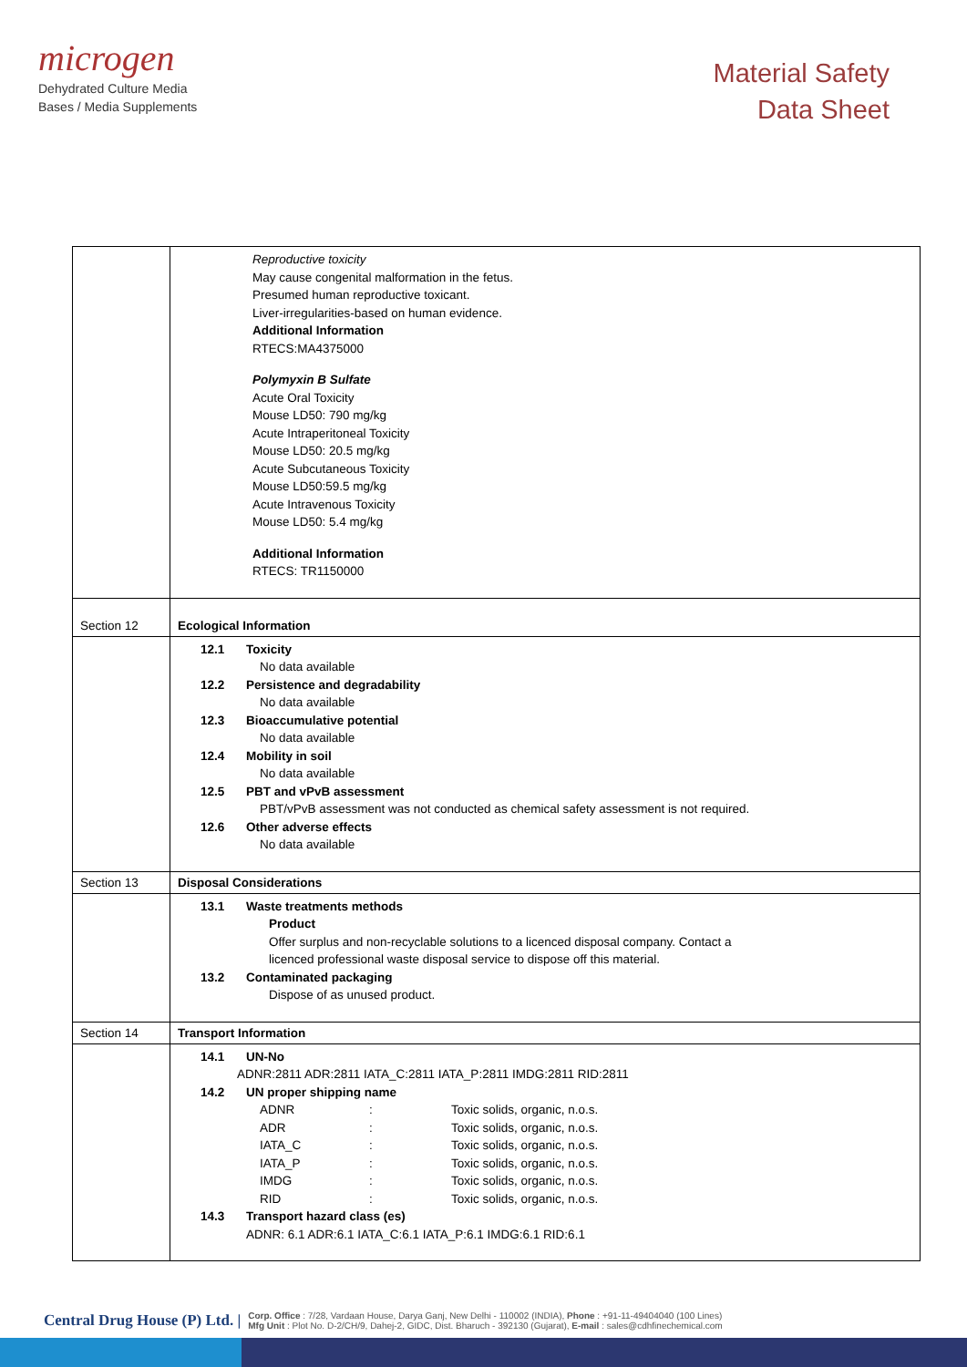microgen
Dehydrated Culture Media
Bases / Media Supplements
Material Safety
Data Sheet
| | Reproductive toxicity May cause congenital malformation in the fetus. Presumed human reproductive toxicant. Liver-irregularities-based on human evidence. Additional Information RTECS:MA4375000 Polymyxin B Sulfate Acute Oral Toxicity Mouse LD50: 790 mg/kg Acute Intraperitoneal Toxicity Mouse LD50: 20.5 mg/kg Acute Subcutaneous Toxicity Mouse LD50:59.5 mg/kg Acute Intravenous Toxicity Mouse LD50: 5.4 mg/kg Additional Information RTECS: TR1150000 |
| Section 12 | Ecological Information |
| | 12.1 Toxicity No data available 12.2 Persistence and degradability No data available 12.3 Bioaccumulative potential No data available 12.4 Mobility in soil No data available 12.5 PBT and vPvB assessment PBT/vPvB assessment was not conducted as chemical safety assessment is not required. 12.6 Other adverse effects No data available |
| Section 13 | Disposal Considerations |
| | 13.1 Waste treatments methods Product Offer surplus and non-recyclable solutions to a licenced disposal company. Contact a licenced professional waste disposal service to dispose off this material. 13.2 Contaminated packaging Dispose of as unused product. |
| Section 14 | Transport Information |
| | 14.1 UN-No ADNR:2811 ADR:2811 IATA_C:2811 IATA_P:2811 IMDG:2811 RID:2811 14.2 UN proper shipping name ADNR : Toxic solids, organic, n.o.s. ADR : Toxic solids, organic, n.o.s. IATA_C : Toxic solids, organic, n.o.s. IATA_P : Toxic solids, organic, n.o.s. IMDG : Toxic solids, organic, n.o.s. RID : Toxic solids, organic, n.o.s. 14.3 Transport hazard class (es) ADNR: 6.1 ADR:6.1 IATA_C:6.1 IATA_P:6.1 IMDG:6.1 RID:6.1 |
Central Drug House (P) Ltd. |
Corp. Office : 7/28, Vardaan House, Darya Ganj, New Delhi - 110002 (INDIA), Phone : +91-11-49404040 (100 Lines)
Mfg Unit : Plot No. D-2/CH/9, Dahej-2, GIDC, Dist. Bharuch - 392130 (Gujarat), E-mail : sales@cdhfinechemical.com